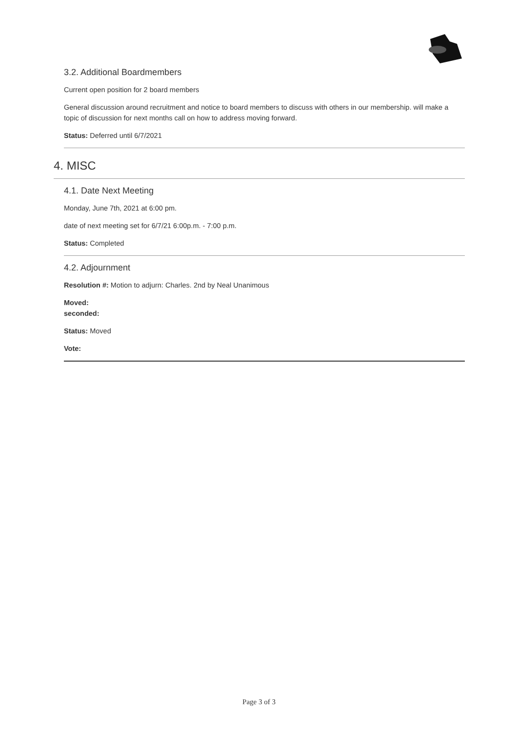3.2. Additional Boardmembers
Current open position for 2 board members
General discussion around recruitment and notice to board members to discuss with others in our membership. will make a topic of discussion for next months call on how to address moving forward.
Status: Deferred until 6/7/2021
4. MISC
4.1. Date Next Meeting
Monday, June 7th, 2021 at 6:00 pm.
date of next meeting set for 6/7/21 6:00p.m. - 7:00 p.m.
Status: Completed
4.2. Adjournment
Resolution #: Motion to adjurn: Charles. 2nd by Neal Unanimous
Moved:
seconded:
Status: Moved
Vote:
Page 3 of 3